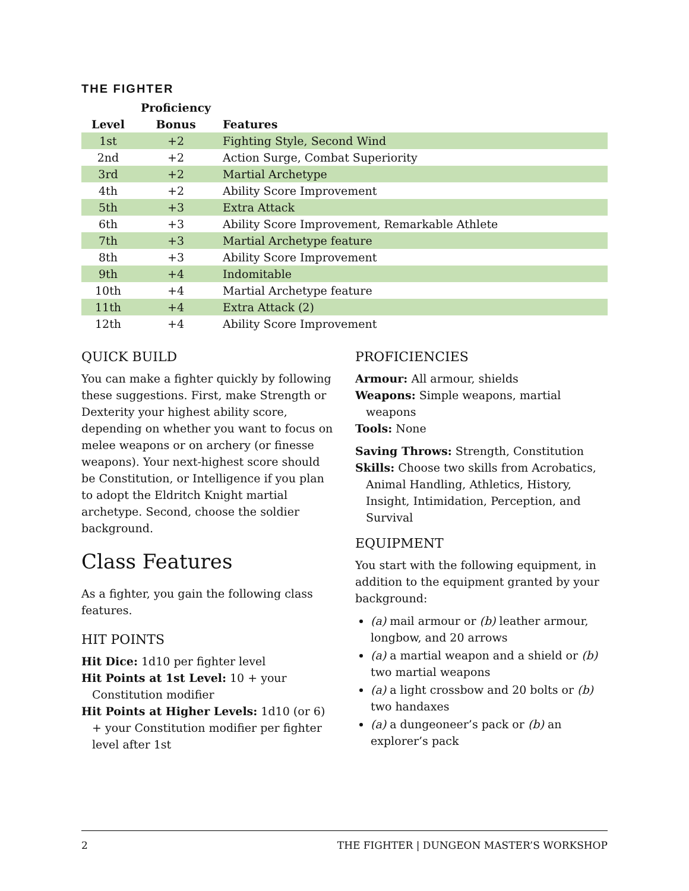THE FIGHTER
| Level | Proficiency Bonus | Features |
| --- | --- | --- |
| 1st | +2 | Fighting Style, Second Wind |
| 2nd | +2 | Action Surge, Combat Superiority |
| 3rd | +2 | Martial Archetype |
| 4th | +2 | Ability Score Improvement |
| 5th | +3 | Extra Attack |
| 6th | +3 | Ability Score Improvement, Remarkable Athlete |
| 7th | +3 | Martial Archetype feature |
| 8th | +3 | Ability Score Improvement |
| 9th | +4 | Indomitable |
| 10th | +4 | Martial Archetype feature |
| 11th | +4 | Extra Attack (2) |
| 12th | +4 | Ability Score Improvement |
QUICK BUILD
You can make a fighter quickly by following these suggestions. First, make Strength or Dexterity your highest ability score, depending on whether you want to focus on melee weapons or on archery (or finesse weapons). Your next-highest score should be Constitution, or Intelligence if you plan to adopt the Eldritch Knight martial archetype. Second, choose the soldier background.
Class Features
As a fighter, you gain the following class features.
HIT POINTS
Hit Dice: 1d10 per fighter level
Hit Points at 1st Level: 10 + your Constitution modifier
Hit Points at Higher Levels: 1d10 (or 6) + your Constitution modifier per fighter level after 1st
PROFICIENCIES
Armour: All armour, shields
Weapons: Simple weapons, martial weapons
Tools: None
Saving Throws: Strength, Constitution
Skills: Choose two skills from Acrobatics, Animal Handling, Athletics, History, Insight, Intimidation, Perception, and Survival
EQUIPMENT
You start with the following equipment, in addition to the equipment granted by your background:
(a) mail armour or (b) leather armour, longbow, and 20 arrows
(a) a martial weapon and a shield or (b) two martial weapons
(a) a light crossbow and 20 bolts or (b) two handaxes
(a) a dungeoneer’s pack or (b) an explorer’s pack
2 THE FIGHTER | DUNGEON MASTER’S WORKSHOP